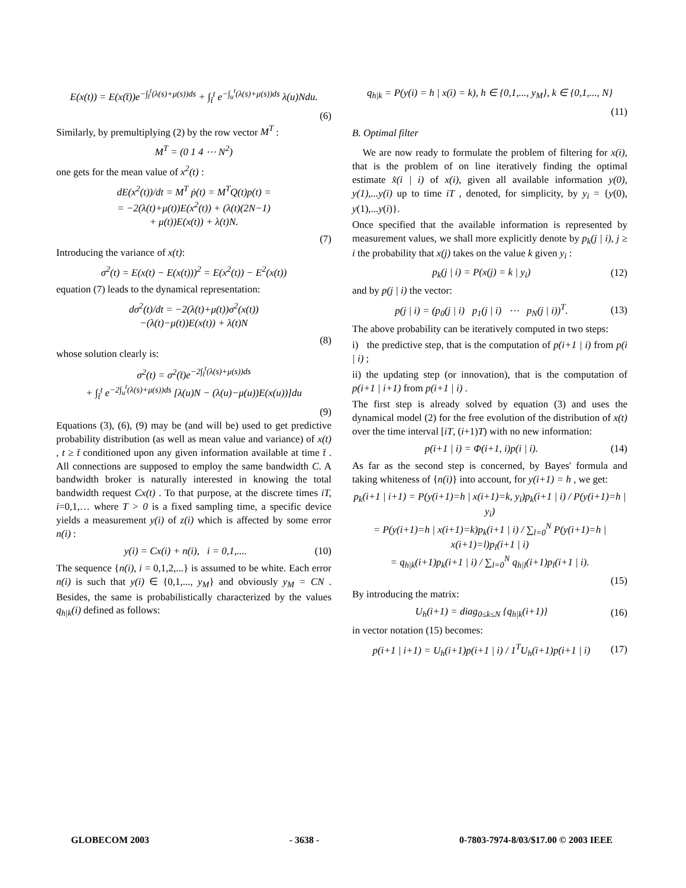E(x(t)) = E(x(t̄))e<sup>−∫<sub>t̄</sub><sup>t</sup>(λ(s)+μ(s))ds</sup> + ∫<sub>t̄</sub><sup>t</sup> e<sup>−∫<sub>u</sub><sup>t</sup>(λ(s)+μ(s))ds</sup> λ(u)Ndu.
(6)
Similarly, by premultiplying (2) by the row vector M<sup>T</sup> :
M<sup>T</sup> = (0 1 4 ⋯ N<sup>2</sup>)
one gets for the mean value of x<sup>2</sup>(t) :
dE(x<sup>2</sup>(t))/dt = M<sup>T</sup> ṗ(t) = M<sup>T</sup>Q(t)p(t) =
= −2(λ(t)+μ(t))E(x<sup>2</sup>(t)) + (λ(t)(2N−1)
+ μ(t))E(x(t)) + λ(t)N.
(7)
Introducing the variance of x(t):
σ<sup>2</sup>(t) = E(x(t) − E(x(t)))<sup>2</sup> = E(x<sup>2</sup>(t)) − E<sup>2</sup>(x(t))
equation (7) leads to the dynamical representation:
dσ<sup>2</sup>(t)/dt = −2(λ(t)+μ(t))σ<sup>2</sup>(x(t))
−(λ(t)−μ(t))E(x(t)) + λ(t)N
(8)
whose solution clearly is:
σ<sup>2</sup>(t) = σ<sup>2</sup>(t̄)e<sup>−2∫<sub>t̄</sub><sup>t</sup>(λ(s)+μ(s))ds</sup>
+ ∫<sub>t̄</sub><sup>t</sup> e<sup>−2∫<sub>u</sub><sup>t</sup>(λ(s)+μ(s))ds</sup> [λ(u)N − (λ(u)−μ(u))E(x(u))]du
(9)
Equations (3), (6), (9) may be (and will be) used to get predictive probability distribution (as well as mean value and variance) of x(t) , t ≥ t̄ conditioned upon any given information available at time t̄ . All connections are supposed to employ the same bandwidth C. A bandwidth broker is naturally interested in knowing the total bandwidth request Cx(t) . To that purpose, at the discrete times iT, i=0,1,… where T > 0 is a fixed sampling time, a specific device yields a measurement y(i) of z(i) which is affected by some error n(i) :
y(i) = Cx(i) + n(i), i = 0,1,.... (10)
The sequence {n(i), i = 0,1,2,...} is assumed to be white. Each error n(i) is such that y(i) ∈ {0,1,..., y<sub>M</sub>} and obviously y<sub>M</sub> = CN . Besides, the same is probabilistically characterized by the values q<sub>h|k</sub>(i) defined as follows:
q<sub>h|k</sub> = P(y(i) = h | x(i) = k), h ∈ {0,1,..., y<sub>M</sub>}, k ∈ {0,1,..., N}
(11)
B. Optimal filter
We are now ready to formulate the problem of filtering for x(i), that is the problem of on line iteratively finding the optimal estimate x̂(i | i) of x(i), given all available information y(0), y(1),...y(i) up to time iT , denoted, for simplicity, by y<sub>i</sub> = {y(0), y(1),...y(i)}.
Once specified that the available information is represented by measurement values, we shall more explicitly denote by p<sub>k</sub>(j | i), j ≥ i the probability that x(j) takes on the value k given y<sub>i</sub> :
p<sub>k</sub>(j | i) = P(x(j) = k | y<sub>i</sub>) (12)
and by p(j | i) the vector:
p(j | i) = (p<sub>0</sub>(j | i) p<sub>1</sub>(j | i) ⋯ p<sub>N</sub>(j | i))<sup>T</sup>. (13)
The above probability can be iteratively computed in two steps:
i) the predictive step, that is the computation of p(i+1 | i) from p(i | i) ;
ii) the updating step (or innovation), that is the computation of p(i+1 | i+1) from p(i+1 | i) .
The first step is already solved by equation (3) and uses the dynamical model (2) for the free evolution of the distribution of x(t) over the time interval [iT, (i+1)T) with no new information:
p(i+1 | i) = Φ(i+1, i)p(i | i). (14)
As far as the second step is concerned, by Bayes' formula and taking whiteness of {n(i)} into account, for y(i+1) = h , we get:
p<sub>k</sub>(i+1 | i+1) = P(y(i+1)=h | x(i+1)=k, y<sub>i</sub>)p<sub>k</sub>(i+1 | i) / P(y(i+1)=h | y<sub>i</sub>)
= P(y(i+1)=h | x(i+1)=k)p<sub>k</sub>(i+1 | i) / ∑<sub>l=0</sub><sup>N</sup> P(y(i+1)=h | x(i+1)=l)p<sub>l</sub>(i+1 | i)
= q<sub>h|k</sub>(i+1)p<sub>k</sub>(i+1 | i) / ∑<sub>l=0</sub><sup>N</sup> q<sub>h|l</sub>(i+1)p<sub>l</sub>(i+1 | i).
(15)
By introducing the matrix:
U<sub>h</sub>(i+1) = diag<sub>0≤k≤N</sub> {q<sub>h|k</sub>(i+1)} (16)
in vector notation (15) becomes:
p(i+1 | i+1) = U<sub>h</sub>(i+1)p(i+1 | i) / 1<sup>T</sup>U<sub>h</sub>(i+1)p(i+1 | i) (17)
GLOBECOM 2003 - 3638 - 0-7803-7974-8/03/$17.00 © 2003 IEEE